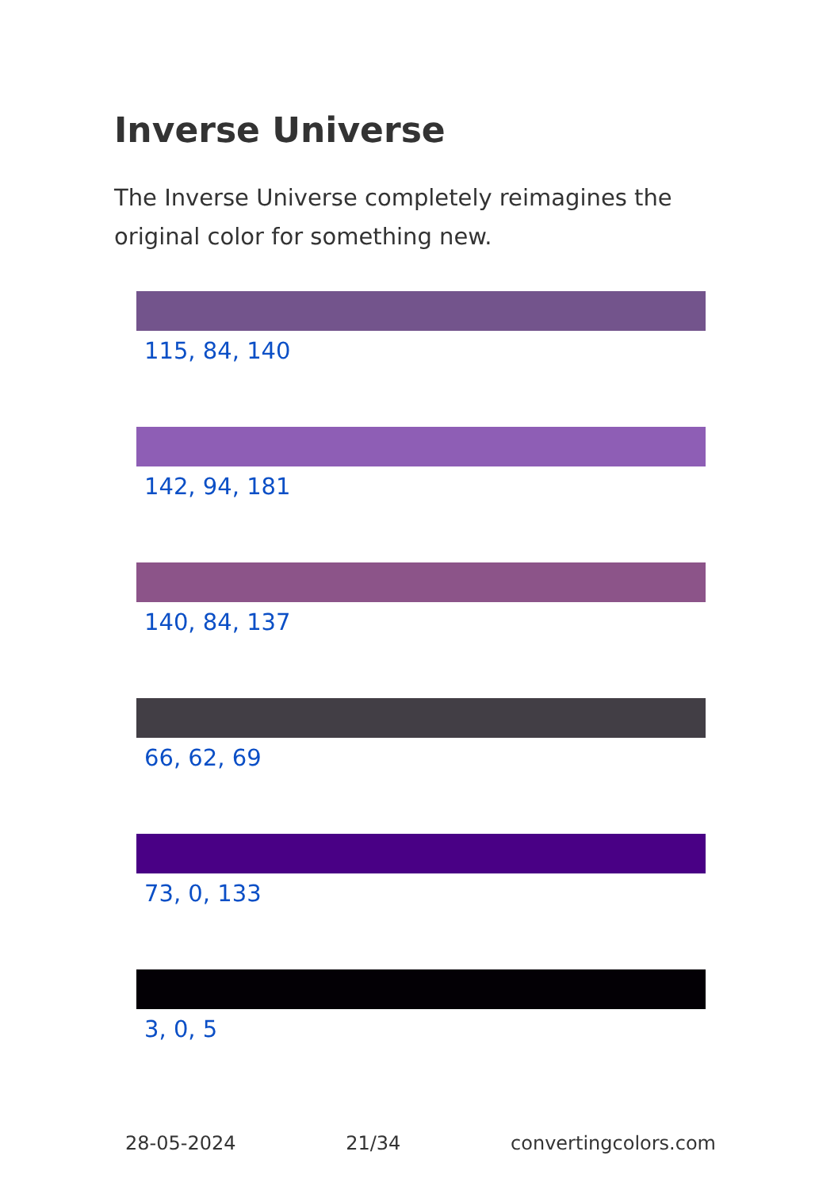Inverse Universe
The Inverse Universe completely reimagines the original color for something new.
115, 84, 140
142, 94, 181
140, 84, 137
66, 62, 69
73, 0, 133
3, 0, 5
28-05-2024 21/34 convertingcolors.com